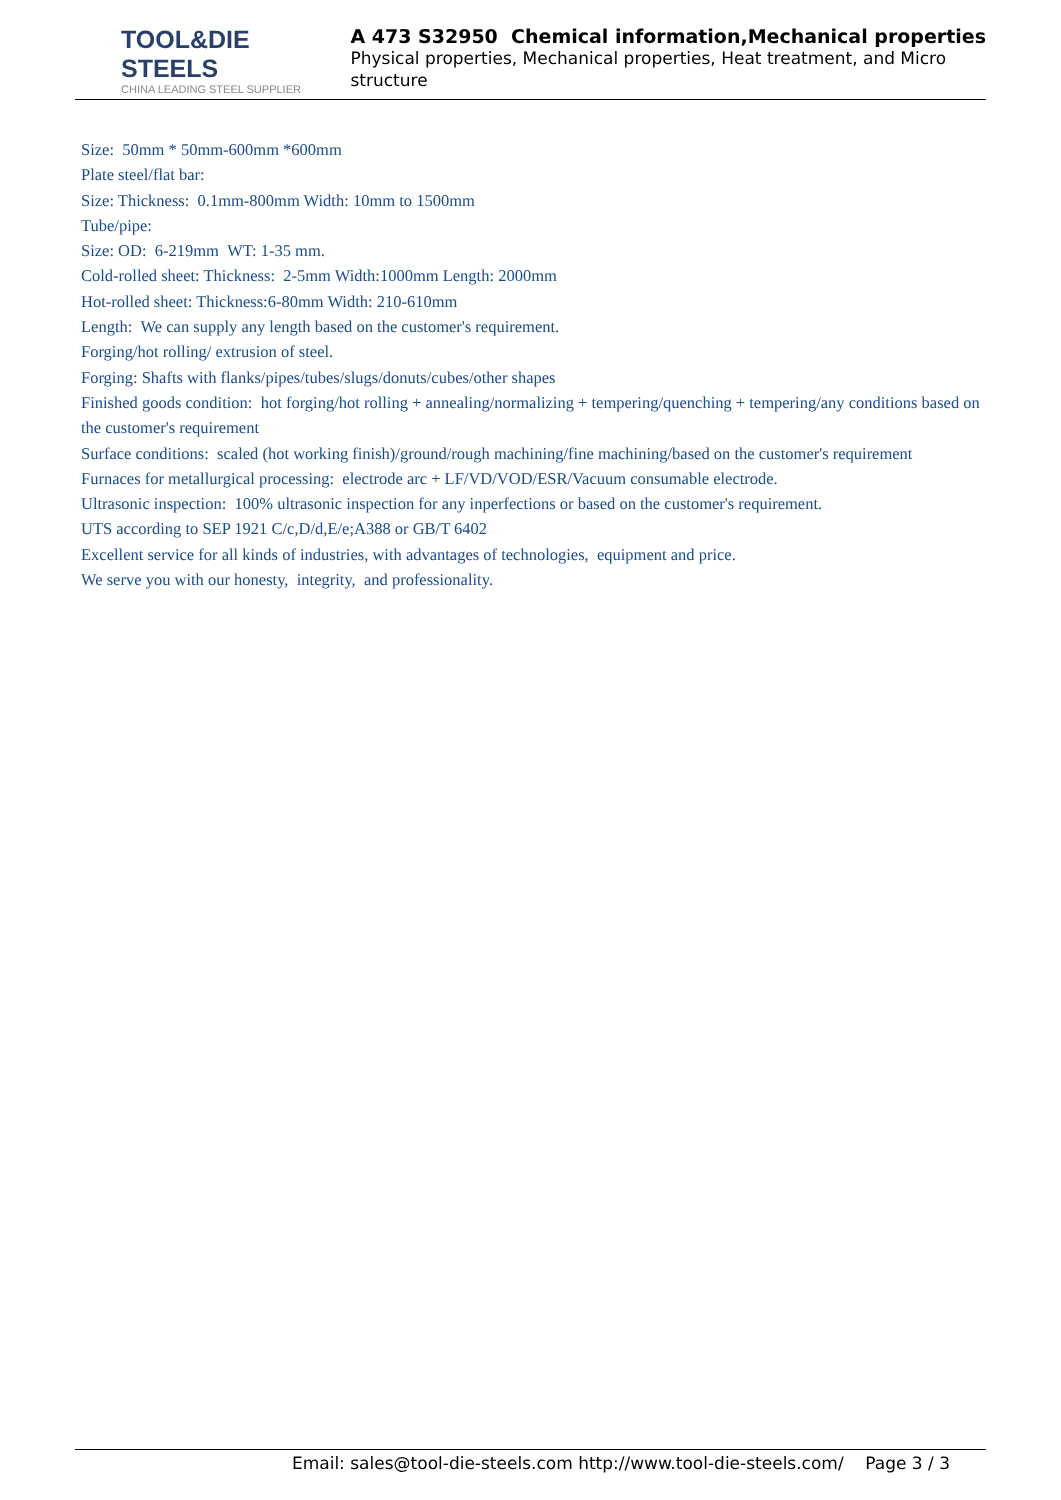TOOL&DIE STEELS
CHINA LEADING STEEL SUPPLIER
A 473 S32950 Chemical information,Mechanical properties
Physical properties, Mechanical properties, Heat treatment, and Micro structure
Size: 50mm * 50mm-600mm *600mm
Plate steel/flat bar:
Size: Thickness: 0.1mm-800mm Width: 10mm to 1500mm
Tube/pipe:
Size: OD: 6-219mm WT: 1-35 mm.
Cold-rolled sheet: Thickness: 2-5mm Width:1000mm Length: 2000mm
Hot-rolled sheet: Thickness:6-80mm Width: 210-610mm
Length: We can supply any length based on the customer's requirement.
Forging/hot rolling/ extrusion of steel.
Forging: Shafts with flanks/pipes/tubes/slugs/donuts/cubes/other shapes
Finished goods condition: hot forging/hot rolling + annealing/normalizing + tempering/quenching + tempering/any conditions based on the customer's requirement
Surface conditions: scaled (hot working finish)/ground/rough machining/fine machining/based on the customer's requirement
Furnaces for metallurgical processing: electrode arc + LF/VD/VOD/ESR/Vacuum consumable electrode.
Ultrasonic inspection: 100% ultrasonic inspection for any inperfections or based on the customer's requirement.
UTS according to SEP 1921 C/c,D/d,E/e;A388 or GB/T 6402
Excellent service for all kinds of industries, with advantages of technologies, equipment and price.
We serve you with our honesty, integrity, and professionality.
Email: sales@tool-die-steels.com http://www.tool-die-steels.com/ Page 3 / 3